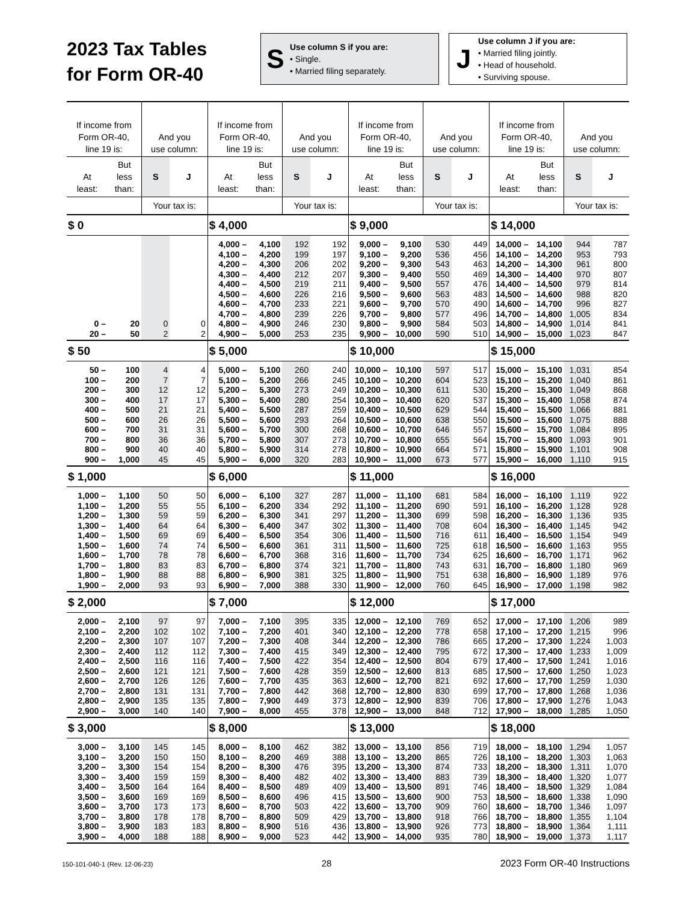2023 Tax Tables
for Form OR-40
S
Use column S if you are:
• Single.
• Married filing separately.
J
Use column J if you are:
• Married filing jointly.
• Head of household.
• Surviving spouse.
| If income from Form OR-40, line 19 is: | | And you use column: | | If income from Form OR-40, line 19 is: | | And you use column: | | If income from Form OR-40, line 19 is: | | And you use column: | | If income from Form OR-40, line 19 is: | | And you use column: | |
| --- | --- | --- | --- | --- | --- | --- | --- | --- | --- | --- | --- | --- | --- | --- | --- |
| At least: | But less than: | S | J | At least: | But less than: | S | J | At least: | But less than: | S | J | At least: | But less than: | S | J |
| | | Your tax is: | | | | Your tax is: | | | | Your tax is: | | | | Your tax is: | |
| $ 0 | | | | $ 4,000 | | | | $ 9,000 | | | | $ 14,000 | | | |
| | | | | 4,000 – | 4,100 | 192 | 192 | 9,000 – | 9,100 | 530 | 449 | 14,000 – | 14,100 | 944 | 787 |
| | | | | 4,100 – | 4,200 | 199 | 197 | 9,100 – | 9,200 | 536 | 456 | 14,100 – | 14,200 | 953 | 793 |
| | | | | 4,200 – | 4,300 | 206 | 202 | 9,200 – | 9,300 | 543 | 463 | 14,200 – | 14,300 | 961 | 800 |
| | | | | 4,300 – | 4,400 | 212 | 207 | 9,300 – | 9,400 | 550 | 469 | 14,300 – | 14,400 | 970 | 807 |
| | | | | 4,400 – | 4,500 | 219 | 211 | 9,400 – | 9,500 | 557 | 476 | 14,400 – | 14,500 | 979 | 814 |
| | | | | 4,500 – | 4,600 | 226 | 216 | 9,500 – | 9,600 | 563 | 483 | 14,500 – | 14,600 | 988 | 820 |
| | | | | 4,600 – | 4,700 | 233 | 221 | 9,600 – | 9,700 | 570 | 490 | 14,600 – | 14,700 | 996 | 827 |
| | | | | 4,700 – | 4,800 | 239 | 226 | 9,700 – | 9,800 | 577 | 496 | 14,700 – | 14,800 | 1,005 | 834 |
| 0 – | 20 | 0 | 0 | 4,800 – | 4,900 | 246 | 230 | 9,800 – | 9,900 | 584 | 503 | 14,800 – | 14,900 | 1,014 | 841 |
| 20 – | 50 | 2 | 2 | 4,900 – | 5,000 | 253 | 235 | 9,900 – | 10,000 | 590 | 510 | 14,900 – | 15,000 | 1,023 | 847 |
| $ 50 | | | | $ 5,000 | | | | $ 10,000 | | | | $ 15,000 | | | |
| 50 – | 100 | 4 | 4 | 5,000 – | 5,100 | 260 | 240 | 10,000 – | 10,100 | 597 | 517 | 15,000 – | 15,100 | 1,031 | 854 |
| 100 – | 200 | 7 | 7 | 5,100 – | 5,200 | 266 | 245 | 10,100 – | 10,200 | 604 | 523 | 15,100 – | 15,200 | 1,040 | 861 |
| 200 – | 300 | 12 | 12 | 5,200 – | 5,300 | 273 | 249 | 10,200 – | 10,300 | 611 | 530 | 15,200 – | 15,300 | 1,049 | 868 |
| 300 – | 400 | 17 | 17 | 5,300 – | 5,400 | 280 | 254 | 10,300 – | 10,400 | 620 | 537 | 15,300 – | 15,400 | 1,058 | 874 |
| 400 – | 500 | 21 | 21 | 5,400 – | 5,500 | 287 | 259 | 10,400 – | 10,500 | 629 | 544 | 15,400 – | 15,500 | 1,066 | 881 |
| 500 – | 600 | 26 | 26 | 5,500 – | 5,600 | 293 | 264 | 10,500 – | 10,600 | 638 | 550 | 15,500 – | 15,600 | 1,075 | 888 |
| 600 – | 700 | 31 | 31 | 5,600 – | 5,700 | 300 | 268 | 10,600 – | 10,700 | 646 | 557 | 15,600 – | 15,700 | 1,084 | 895 |
| 700 – | 800 | 36 | 36 | 5,700 – | 5,800 | 307 | 273 | 10,700 – | 10,800 | 655 | 564 | 15,700 – | 15,800 | 1,093 | 901 |
| 800 – | 900 | 40 | 40 | 5,800 – | 5,900 | 314 | 278 | 10,800 – | 10,900 | 664 | 571 | 15,800 – | 15,900 | 1,101 | 908 |
| 900 – | 1,000 | 45 | 45 | 5,900 – | 6,000 | 320 | 283 | 10,900 – | 11,000 | 673 | 577 | 15,900 – | 16,000 | 1,110 | 915 |
| $ 1,000 | | | | $ 6,000 | | | | $ 11,000 | | | | $ 16,000 | | | |
| 1,000 – | 1,100 | 50 | 50 | 6,000 – | 6,100 | 327 | 287 | 11,000 – | 11,100 | 681 | 584 | 16,000 – | 16,100 | 1,119 | 922 |
| 1,100 – | 1,200 | 55 | 55 | 6,100 – | 6,200 | 334 | 292 | 11,100 – | 11,200 | 690 | 591 | 16,100 – | 16,200 | 1,128 | 928 |
| 1,200 – | 1,300 | 59 | 59 | 6,200 – | 6,300 | 341 | 297 | 11,200 – | 11,300 | 699 | 598 | 16,200 – | 16,300 | 1,136 | 935 |
| 1,300 – | 1,400 | 64 | 64 | 6,300 – | 6,400 | 347 | 302 | 11,300 – | 11,400 | 708 | 604 | 16,300 – | 16,400 | 1,145 | 942 |
| 1,400 – | 1,500 | 69 | 69 | 6,400 – | 6,500 | 354 | 306 | 11,400 – | 11,500 | 716 | 611 | 16,400 – | 16,500 | 1,154 | 949 |
| 1,500 – | 1,600 | 74 | 74 | 6,500 – | 6,600 | 361 | 311 | 11,500 – | 11,600 | 725 | 618 | 16,500 – | 16,600 | 1,163 | 955 |
| 1,600 – | 1,700 | 78 | 78 | 6,600 – | 6,700 | 368 | 316 | 11,600 – | 11,700 | 734 | 625 | 16,600 – | 16,700 | 1,171 | 962 |
| 1,700 – | 1,800 | 83 | 83 | 6,700 – | 6,800 | 374 | 321 | 11,700 – | 11,800 | 743 | 631 | 16,700 – | 16,800 | 1,180 | 969 |
| 1,800 – | 1,900 | 88 | 88 | 6,800 – | 6,900 | 381 | 325 | 11,800 – | 11,900 | 751 | 638 | 16,800 – | 16,900 | 1,189 | 976 |
| 1,900 – | 2,000 | 93 | 93 | 6,900 – | 7,000 | 388 | 330 | 11,900 – | 12,000 | 760 | 645 | 16,900 – | 17,000 | 1,198 | 982 |
| $ 2,000 | | | | $ 7,000 | | | | $ 12,000 | | | | $ 17,000 | | | |
| 2,000 – | 2,100 | 97 | 97 | 7,000 – | 7,100 | 395 | 335 | 12,000 – | 12,100 | 769 | 652 | 17,000 – | 17,100 | 1,206 | 989 |
| 2,100 – | 2,200 | 102 | 102 | 7,100 – | 7,200 | 401 | 340 | 12,100 – | 12,200 | 778 | 658 | 17,100 – | 17,200 | 1,215 | 996 |
| 2,200 – | 2,300 | 107 | 107 | 7,200 – | 7,300 | 408 | 344 | 12,200 – | 12,300 | 786 | 665 | 17,200 – | 17,300 | 1,224 | 1,003 |
| 2,300 – | 2,400 | 112 | 112 | 7,300 – | 7,400 | 415 | 349 | 12,300 – | 12,400 | 795 | 672 | 17,300 – | 17,400 | 1,233 | 1,009 |
| 2,400 – | 2,500 | 116 | 116 | 7,400 – | 7,500 | 422 | 354 | 12,400 – | 12,500 | 804 | 679 | 17,400 – | 17,500 | 1,241 | 1,016 |
| 2,500 – | 2,600 | 121 | 121 | 7,500 – | 7,600 | 428 | 359 | 12,500 – | 12,600 | 813 | 685 | 17,500 – | 17,600 | 1,250 | 1,023 |
| 2,600 – | 2,700 | 126 | 126 | 7,600 – | 7,700 | 435 | 363 | 12,600 – | 12,700 | 821 | 692 | 17,600 – | 17,700 | 1,259 | 1,030 |
| 2,700 – | 2,800 | 131 | 131 | 7,700 – | 7,800 | 442 | 368 | 12,700 – | 12,800 | 830 | 699 | 17,700 – | 17,800 | 1,268 | 1,036 |
| 2,800 – | 2,900 | 135 | 135 | 7,800 – | 7,900 | 449 | 373 | 12,800 – | 12,900 | 839 | 706 | 17,800 – | 17,900 | 1,276 | 1,043 |
| 2,900 – | 3,000 | 140 | 140 | 7,900 – | 8,000 | 455 | 378 | 12,900 – | 13,000 | 848 | 712 | 17,900 – | 18,000 | 1,285 | 1,050 |
| $ 3,000 | | | | $ 8,000 | | | | $ 13,000 | | | | $ 18,000 | | | |
| 3,000 – | 3,100 | 145 | 145 | 8,000 – | 8,100 | 462 | 382 | 13,000 – | 13,100 | 856 | 719 | 18,000 – | 18,100 | 1,294 | 1,057 |
| 3,100 – | 3,200 | 150 | 150 | 8,100 – | 8,200 | 469 | 388 | 13,100 – | 13,200 | 865 | 726 | 18,100 – | 18,200 | 1,303 | 1,063 |
| 3,200 – | 3,300 | 154 | 154 | 8,200 – | 8,300 | 476 | 395 | 13,200 – | 13,300 | 874 | 733 | 18,200 – | 18,300 | 1,311 | 1,070 |
| 3,300 – | 3,400 | 159 | 159 | 8,300 – | 8,400 | 482 | 402 | 13,300 – | 13,400 | 883 | 739 | 18,300 – | 18,400 | 1,320 | 1,077 |
| 3,400 – | 3,500 | 164 | 164 | 8,400 – | 8,500 | 489 | 409 | 13,400 – | 13,500 | 891 | 746 | 18,400 – | 18,500 | 1,329 | 1,084 |
| 3,500 – | 3,600 | 169 | 169 | 8,500 – | 8,600 | 496 | 415 | 13,500 – | 13,600 | 900 | 753 | 18,500 – | 18,600 | 1,338 | 1,090 |
| 3,600 – | 3,700 | 173 | 173 | 8,600 – | 8,700 | 503 | 422 | 13,600 – | 13,700 | 909 | 760 | 18,600 – | 18,700 | 1,346 | 1,097 |
| 3,700 – | 3,800 | 178 | 178 | 8,700 – | 8,800 | 509 | 429 | 13,700 – | 13,800 | 918 | 766 | 18,700 – | 18,800 | 1,355 | 1,104 |
| 3,800 – | 3,900 | 183 | 183 | 8,800 – | 8,900 | 516 | 436 | 13,800 – | 13,900 | 926 | 773 | 18,800 – | 18,900 | 1,364 | 1,111 |
| 3,900 – | 4,000 | 188 | 188 | 8,900 – | 9,000 | 523 | 442 | 13,900 – | 14,000 | 935 | 780 | 18,900 – | 19,000 | 1,373 | 1,117 |
150-101-040-1 (Rev. 12-06-23) 28 2023 Form OR-40 Instructions